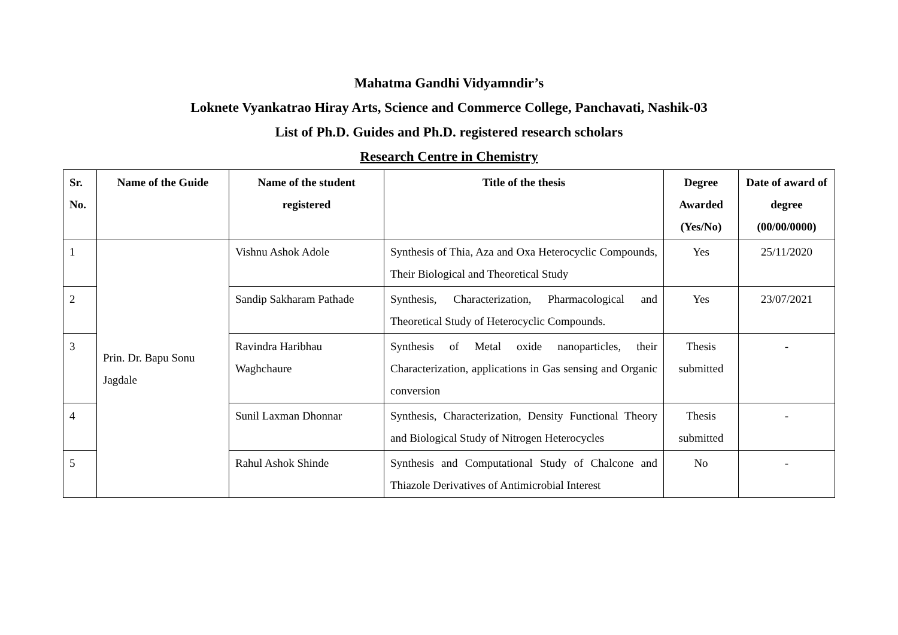Mahatma Gandhi Vidyamndir’s
Loknete Vyankatrao Hiray Arts, Science and Commerce College, Panchavati, Nashik-03
List of Ph.D. Guides and Ph.D. registered research scholars
Research Centre in Chemistry
| Sr. No. | Name of the Guide | Name of the student registered | Title of the thesis | Degree Awarded (Yes/No) | Date of award of degree (00/00/0000) |
| --- | --- | --- | --- | --- | --- |
| 1 | Prin. Dr. Bapu Sonu Jagdale | Vishnu Ashok Adole | Synthesis of Thia, Aza and Oxa Heterocyclic Compounds, Their Biological and Theoretical Study | Yes | 25/11/2020 |
| 2 | | Sandip Sakharam Pathade | Synthesis, Characterization, Pharmacological and Theoretical Study of Heterocyclic Compounds. | Yes | 23/07/2021 |
| 3 | | Ravindra Haribhau Waghchaure | Synthesis of Metal oxide nanoparticles, their Characterization, applications in Gas sensing and Organic conversion | Thesis submitted | - |
| 4 | | Sunil Laxman Dhonnar | Synthesis, Characterization, Density Functional Theory and Biological Study of Nitrogen Heterocycles | Thesis submitted | - |
| 5 | | Rahul Ashok Shinde | Synthesis and Computational Study of Chalcone and Thiazole Derivatives of Antimicrobial Interest | No | - |